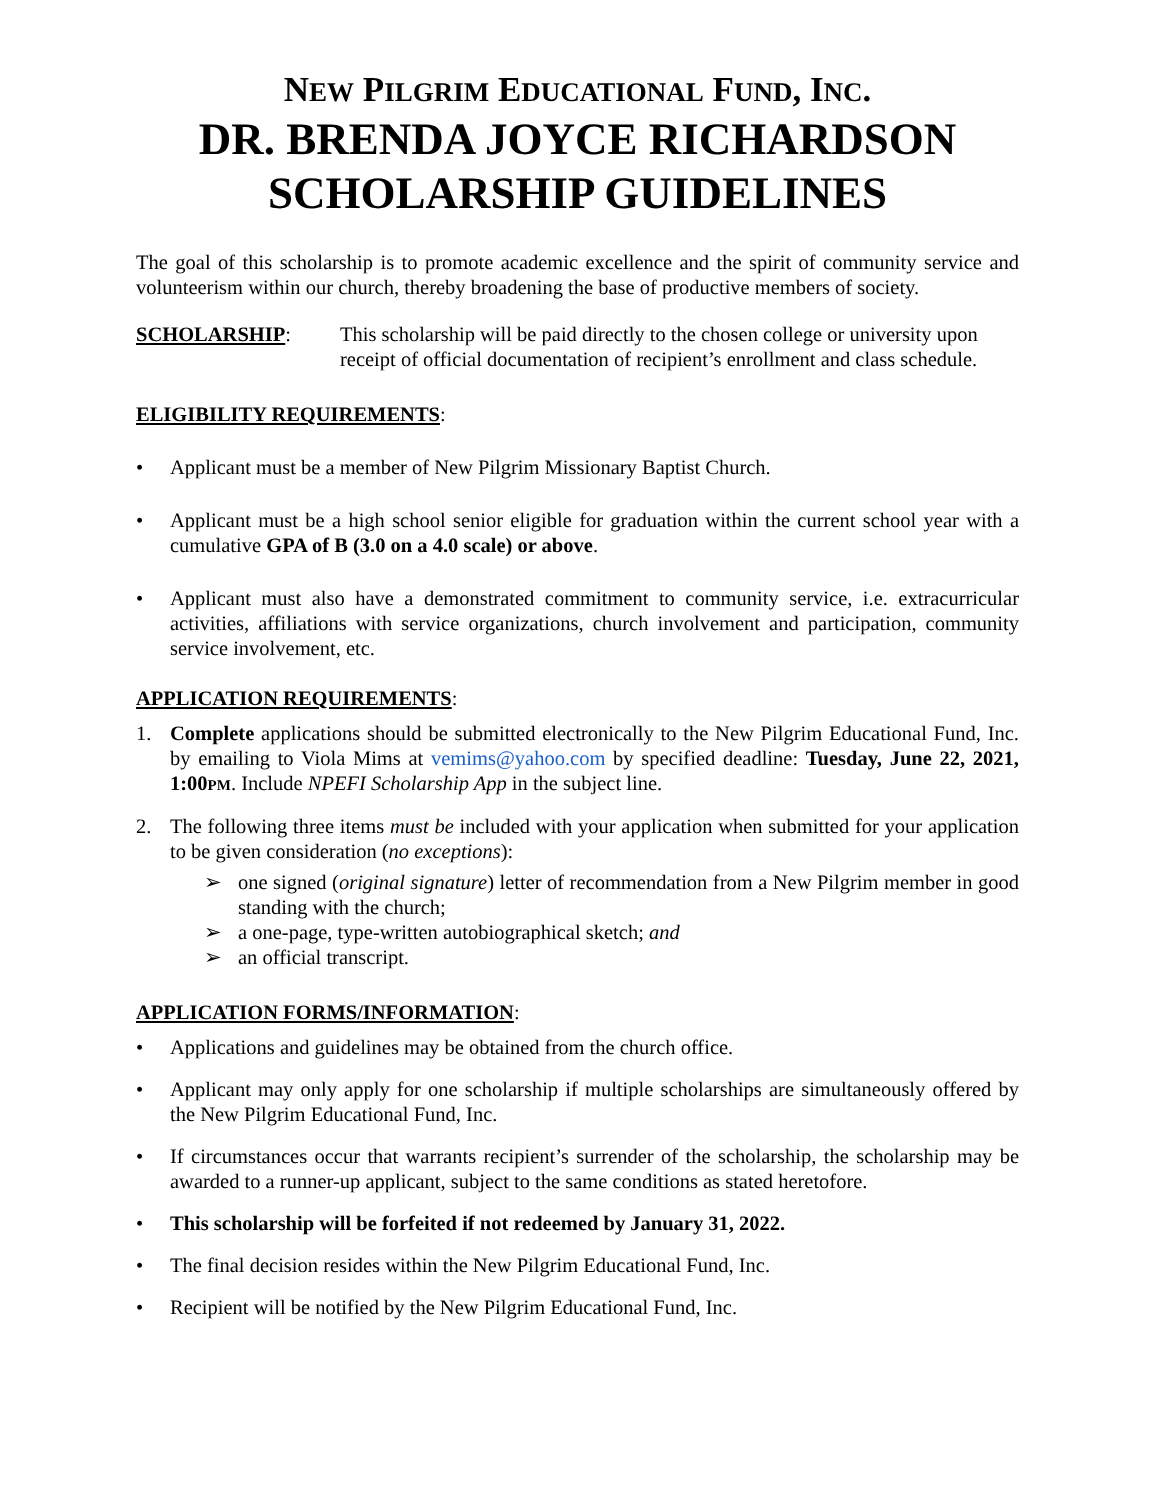NEW PILGRIM EDUCATIONAL FUND, INC.
DR. BRENDA JOYCE RICHARDSON
SCHOLARSHIP GUIDELINES
The goal of this scholarship is to promote academic excellence and the spirit of community service and volunteerism within our church, thereby broadening the base of productive members of society.
SCHOLARSHIP: This scholarship will be paid directly to the chosen college or university upon receipt of official documentation of recipient’s enrollment and class schedule.
ELIGIBILITY REQUIREMENTS:
• Applicant must be a member of New Pilgrim Missionary Baptist Church.
• Applicant must be a high school senior eligible for graduation within the current school year with a cumulative GPA of B (3.0 on a 4.0 scale) or above.
• Applicant must also have a demonstrated commitment to community service, i.e. extracurricular activities, affiliations with service organizations, church involvement and participation, community service involvement, etc.
APPLICATION REQUIREMENTS:
1. Complete applications should be submitted electronically to the New Pilgrim Educational Fund, Inc. by emailing to Viola Mims at vemims@yahoo.com by specified deadline: Tuesday, June 22, 2021, 1:00PM. Include NPEFI Scholarship App in the subject line.
2. The following three items must be included with your application when submitted for your application to be given consideration (no exceptions):
➢ one signed (original signature) letter of recommendation from a New Pilgrim member in good standing with the church;
➢ a one-page, type-written autobiographical sketch; and
➢ an official transcript.
APPLICATION FORMS/INFORMATION:
• Applications and guidelines may be obtained from the church office.
• Applicant may only apply for one scholarship if multiple scholarships are simultaneously offered by the New Pilgrim Educational Fund, Inc.
• If circumstances occur that warrants recipient’s surrender of the scholarship, the scholarship may be awarded to a runner-up applicant, subject to the same conditions as stated heretofore.
• This scholarship will be forfeited if not redeemed by January 31, 2022.
• The final decision resides within the New Pilgrim Educational Fund, Inc.
• Recipient will be notified by the New Pilgrim Educational Fund, Inc.